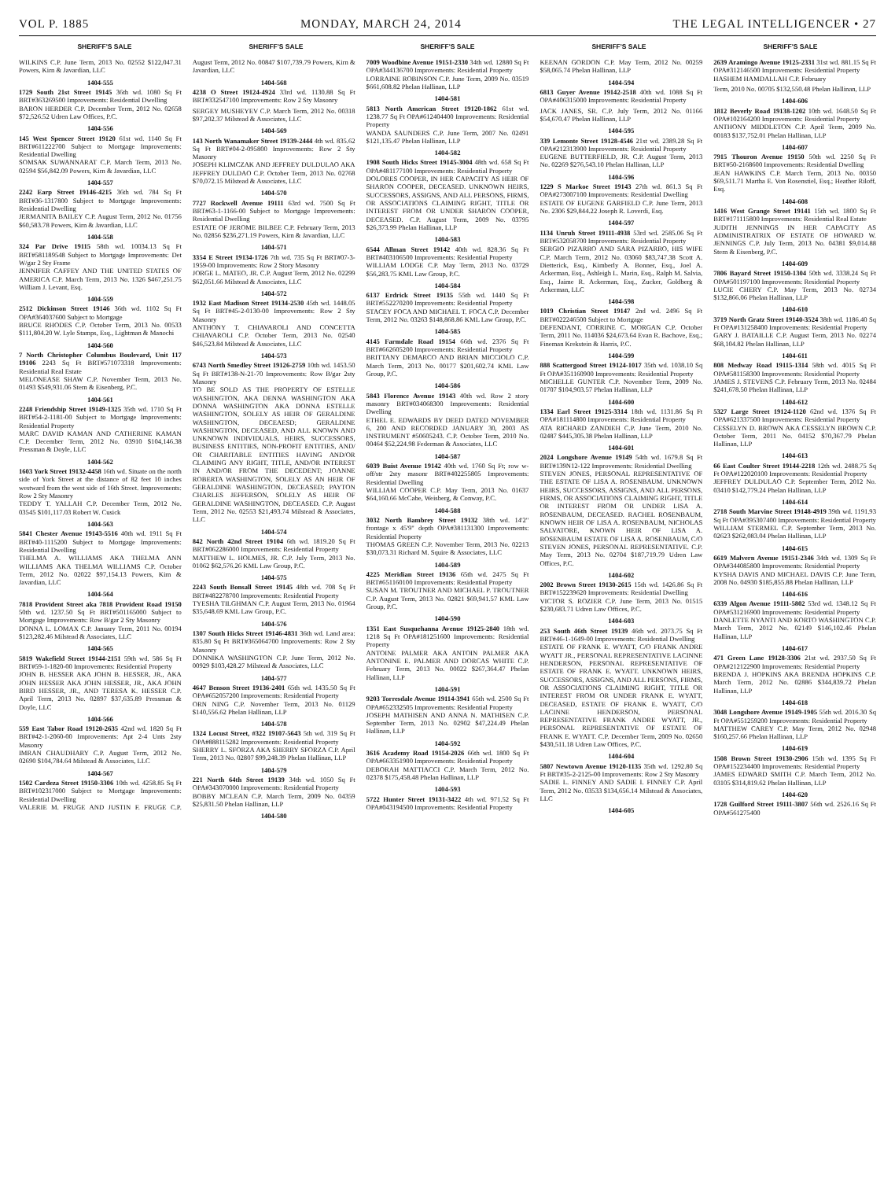VOL P. 1885 MONDAY, MARCH 24, 2014 THE LEGAL INTELLIGENCER • 27
SHERIFF'S SALE SHERIFF'S SALE SHERIFF'S SALE SHERIFF'S SALE SHERIFF'S SALE
WILKINS C.P. June Term, 2013 No. 02552 $122,047.31 Powers, Kirn & Javardian, LLC
1404-555
1729 South 21st Street 19145 36th wd. 1080 Sq Ft BRT#363269500 Improvements: Residential Dwelling
BARON HERDER C.P. December Term, 2012 No. 02658 $72,526.52 Udren Law Offices, P.C.
1404-556
145 West Spencer Street 19120 61st wd. 1140 Sq Ft BRT#611222700 Subject to Mortgage Improvements: Residential Dwelling
SOMSAK SUWANNARAT C.P. March Term, 2013 No. 02594 $56,842.09 Powers, Kirn & Javardian, LLC
1404-557
2242 Earp Street 19146-4215 36th wd. 784 Sq Ft BRT#36-1317800 Subject to Mortgage Improvements: Residential Dwelling
JERMANITA BAILEY C.P. August Term, 2012 No. 01756 $60,583.78 Powers, Kirn & Javardian, LLC
1404-558
324 Par Drive 19115 58th wd. 10034.13 Sq Ft BRT#581189548 Subject to Mortgage Improvements: Det W/gar 2 Sty Frame
JENNIFER CAFFEY AND THE UNITED STATES OF AMERICA C.P. March Term, 2013 No. 1326 $467,251.75 William J. Levant, Esq.
1404-559
2512 Dickinson Street 19146 36th wd. 1102 Sq Ft OPA#364037600 Subject to Mortgage
BRUCE RHODES C.P. October Term, 2013 No. 00533 $111,804.20 W. Lyle Stamps, Esq., Lightman & Manochi
1404-560
7 North Christopher Columbus Boulevard, Unit 117 19106 2243 Sq Ft BRT#571073318 Improvements: Residential Real Estate
MELONEASE SHAW C.P. November Term, 2013 No. 01493 $549,931.06 Stern & Eisenberg, P.C.
1404-561
2248 Friendship Street 19149-1325 35th wd. 1710 Sq Ft BRT#54-2-1181-00 Subject to Mortgage Improvements: Residential Property
MARC DAVID KAMAN AND CATHERINE KAMAN C.P. December Term, 2012 No. 03910 $104,146.38 Pressman & Doyle, LLC
1404-562
1603 York Street 19132-4458 16th wd. Situate on the north side of York Street at the distance of 82 feet 10 inches westward from the west side of 16th Street. Improvements: Row 2 Sty Masonry
TEDDY T. YALLAH C.P. December Term, 2012 No. 03545 $101,117.03 Robert W. Cusick
1404-563
5841 Chester Avenue 19143-5516 40th wd. 1911 Sq Ft BRT#40-1115200 Subject to Mortgage Improvements: Residential Dwelling
THELMA A. WILLIAMS AKA THELMA ANN WILLIAMS AKA THELMA WILLIAMS C.P. October Term, 2012 No. 02022 $97,154.13 Powers, Kirn & Javardian, LLC
1404-564
7818 Provident Street aka 7818 Provident Road 19150 50th wd. 1237.50 Sq Ft BRT#501165000 Subject to Mortgage Improvements: Row B/gar 2 Sty Masonry
DONNA L. LOMAX C.P. January Term, 2011 No. 00194 $123,282.46 Milstead & Associates, LLC
1404-565
5819 Wakefield Street 19144-2151 59th wd. 586 Sq Ft BRT#59-1-1820-00 Improvements: Residential Property
JOHN B. HESSER AKA JOHN B. HESSER, JR., AKA JOHN HESSER AKA JOHN HESSER, JR., AKA JOHN BIRD HESSER, JR., AND TERESA K. HESSER C.P. April Term, 2013 No. 02897 $37,635.89 Pressman & Doyle, LLC
1404-566
559 East Tabor Road 19120-2635 42nd wd. 1820 Sq Ft BRT#42-1-2060-00 Improvements: Apt 2-4 Unts 2sty Masonry
IMRAN CHAUDHARY C.P. August Term, 2012 No. 02690 $104,784.64 Milstead & Associates, LLC
1404-567
1502 Cardeza Street 19150-3306 10th wd. 4258.85 Sq Ft BRT#102317000 Subject to Mortgage Improvements: Residential Dwelling
VALERIE M. FRUGE AND JUSTIN F. FRUGE C.P. August Term, 2012 No. 00847 $107,739.79 Powers, Kirn & Javardian, LLC
1404-568
4238 O Street 19124-4924 33rd wd. 1130.88 Sq Ft BRT#332547100 Improvements: Row 2 Sty Masonry
SERGEY MUSHEYEV C.P. March Term, 2012 No. 00318 $97,202.37 Milstead & Associates, LLC
1404-569
143 North Wanamaker Street 19139-2444 4th wd. 835.62 Sq Ft BRT#04-2-095800 Improvements: Row 2 Sty Masonry
JOSEPH KLIMCZAK AND JEFFREY DULDULAO AKA JEFFREY DULDAO C.P. October Term, 2013 No. 02768 $70,072.15 Milstead & Associates, LLC
1404-570
7727 Rockwell Avenue 19111 63rd wd. 7500 Sq Ft BRT#63-1-1166-00 Subject to Mortgage Improvements: Residential Dwelling
ESTATE OF JEROME BILBEE C.P. February Term, 2013 No. 02856 $236,271.19 Powers, Kirn & Javardian, LLC
1404-571
3354 E Street 19134-1726 7th wd. 735 Sq Ft BRT#07-3-1959-00 Improvements: Row 2 Story Masonry
JORGE L. MATEO, JR. C.P. August Term, 2012 No. 02299 $62,051.66 Milstead & Associates, LLC
1404-572
1932 East Madison Street 19134-2530 45th wd. 1448.05 Sq Ft BRT#45-2-0130-00 Improvements: Row 2 Sty Masonry
ANTHONY T. CHIAVAROLI AND CONCETTA CHIAVAROLI C.P. October Term, 2013 No. 02540 $46,523.84 Milstead & Associates, LLC
1404-573
6743 North Smedley Street 19126-2759 10th wd. 1453.50 Sq Ft BRT#138-N-21-70 Improvements: Row B/gar 2sty Masonry
TO BE SOLD AS THE PROPERTY OF ESTELLE WASHINGTON, AKA DENNA WASHINGTON AKA DONNA WASHINGTON AKA DONNA ESTELLE WASHINGTON, SOLELY AS HEIR OF GERALDINE WASHINGTON, DECEAESD; GERALDINE WASHINGTON, DECEASED, AND ALL KNOWN AND UNKNOWN INDIVIDUALS, HEIRS, SUCCESSORS, BUSINESS ENTITIES, NON-PROFIT ENTITIES, AND/ OR CHARITABLE ENTITIES HAVING AND/OR CLAIMING ANY RIGHT, TITLE, AND/OR INTEREST IN AND/OR FROM THE DECEDENT; JOANNE ROBERTA WASHINGTON, SOLELY AS AN HEIR OF GERALDINE WASHINGTON, DECEASED; PAYTON CHARLES JEFFERSON, SOLELY AS HEIR OF GERALDINE WASHINGTON, DECEASED. C.P. August Term, 2012 No. 02553 $21,493.74 Milstead & Associates, LLC
1404-574
842 North 42nd Street 19104 6th wd. 1819.20 Sq Ft BRT#062286000 Improvements: Residential Property
MATTHEW L. HOLMES, JR. C.P. July Term, 2013 No. 01062 $62,576.26 KML Law Group, P.C.
1404-575
2243 South Bonsall Street 19145 48th wd. 708 Sq Ft BRT#482278700 Improvements: Residential Property
TYESHA TILGHMAN C.P. August Term, 2013 No. 01964 $35,648.69 KML Law Group, P.C.
1404-576
1307 South Hicks Street 19146-4831 36th wd. Land area: 835.80 Sq Ft BRT#365064700 Improvements: Row 2 Sty Masonry
DONNIKA WASHINGTON C.P. June Term, 2012 No. 00929 $103,428.27 Milstead & Associates, LLC
1404-577
4647 Benson Street 19136-2401 65th wd. 1435.50 Sq Ft OPA#652057200 Improvements: Residential Property
ORN NING C.P. November Term, 2013 No. 01129 $140,556.62 Phelan Hallinan, LLP
1404-578
1324 Locust Street, #322 19107-5643 5th wd. 319 Sq Ft OPA#888115282 Improvements: Residential Property
SHERRY L. SFORZA AKA SHERRY SFORZA C.P. April Term, 2013 No. 02807 $99,248.39 Phelan Hallinan, LLP
1404-579
221 North 64th Street 19139 34th wd. 1050 Sq Ft OPA#343070000 Improvements: Residential Property
BOBBY MCLEAN C.P. March Term, 2009 No. 04359 $25,831.50 Phelan Hallinan, LLP
1404-580
7009 Woodbine Avenue 19151-2330 34th wd. 12880 Sq Ft OPA#344136700 Improvements: Residential Property
LORRAINE ROBINSON C.P. June Term, 2009 No. 03519 $661,608.82 Phelan Hallinan, LLP
1404-581
5813 North American Street 19120-1862 61st wd. 1238.77 Sq Ft OPA#612404400 Improvements: Residential Property
WANDA SAUNDERS C.P. June Term, 2007 No. 02491 $121,135.47 Phelan Hallinan, LLP
1404-582
1908 South Hicks Street 19145-3004 48th wd. 658 Sq Ft OPA#481177100 Improvements: Residential Property
DOLORES COOPER, IN HER CAPACITY AS HEIR OF SHARON COOPER, DECEASED. UNKNOWN HEIRS, SUCCESSORS, ASSIGNS, AND ALL PERSONS, FIRMS, OR ASSOCIATIONS CLAIMING RIGHT, TITLE OR INTEREST FROM OR UNDER SHARON COOPER, DECEASED. C.P. August Term, 2009 No. 03795 $26,373.99 Phelan Hallinan, LLP
1404-583
6544 Allman Street 19142 40th wd. 828.36 Sq Ft BRT#403106500 Improvements: Residential Property
WILLIAM LODGE C.P. May Term, 2013 No. 03729 $56,283.75 KML Law Group, P.C.
1404-584
6137 Erdrick Street 19135 55th wd. 1440 Sq Ft BRT#552270200 Improvements: Residential Property
STACEY FOCA AND MICHAEL T. FOCA C.P. December Term, 2012 No. 03263 $148,868.86 KML Law Group, P.C.
1404-585
4145 Farmdale Road 19154 66th wd. 2376 Sq Ft BRT#662605200 Improvements: Residential Property
BRITTANY DEMARCO AND BRIAN MICCIOLO C.P. March Term, 2013 No. 00177 $201,602.74 KML Law Group, P.C.
1404-586
5843 Florence Avenue 19143 40th wd. Row 2 story masonry BRT#034068300 Improvements: Residential Dwelling
ETHEL E. EDWARDS BY DEED DATED NOVEMBER 6, 200 AND RECORDED JANUARY 30, 2003 AS INSTRUMENT #50605243. C.P. October Term, 2010 No. 00464 $52,224.98 Federman & Associates, LLC
1404-587
6039 Buist Avenue 19142 40th wd. 1760 Sq Ft; row w-off/str 2sty masonr BRT#402255805 Improvements: Residential Dwelling
WILLIAM COOPER C.P. May Term, 2013 No. 01637 $64,160.66 McCabe, Weisberg, & Conway, P.C.
1404-588
3032 North Bambrey Street 19132 38th wd. 14'2" frontage x 45'9" depth OPA#381131300 Improvements: Residential Property
THOMAS GREEN C.P. November Term, 2013 No. 02213 $30,073.31 Richard M. Squire & Associates, LLC
1404-589
4225 Meridian Street 19136 65th wd. 2475 Sq Ft BRT#651160100 Improvements: Residential Property
SUSAN M. TROUTNER AND MICHAEL P. TROUTNER C.P. August Term, 2013 No. 02821 $69,941.57 KML Law Group, P.C.
1404-590
1351 East Susquehanna Avenue 19125-2840 18th wd. 1218 Sq Ft OPA#181251600 Improvements: Residential Property
ANTOINE PALMER AKA ANTOIN PALMER AKA ANTONINE E. PALMER AND DORCAS WHITE C.P. February Term, 2013 No. 00022 $267,364.47 Phelan Hallinan, LLP
1404-591
9203 Torresdale Avenue 19114-3941 65th wd. 2500 Sq Ft OPA#652332505 Improvements: Residential Property
JOSEPH MATHISEN AND ANNA N. MATHISEN C.P. September Term, 2013 No. 02902 $47,224.49 Phelan Hallinan, LLP
1404-592
3616 Academy Road 19154-2026 66th wd. 1800 Sq Ft OPA#663351900 Improvements: Residential Property
DEBORAH MATTIACCI C.P. March Term, 2012 No. 02378 $175,458.48 Phelan Hallinan, LLP
1404-593
5722 Hunter Street 19131-3422 4th wd. 971.52 Sq Ft OPA#043194500 Improvements: Residential Property
KEENAN GORDON C.P. May Term, 2012 No. 00259 $58,065.74 Phelan Hallinan, LLP
1404-594
6813 Guyer Avenue 19142-2518 40th wd. 1088 Sq Ft OPA#406315000 Improvements: Residential Property
JACK JANES, SR. C.P. July Term, 2012 No. 01166 $54,670.47 Phelan Hallinan, LLP
1404-595
339 Lemonte Street 19128-4546 21st wd. 2389.28 Sq Ft OPA#212313900 Improvements: Residential Property
EUGENE BUTTERFIELD, JR. C.P. August Term, 2013 No. 02269 $276,543.10 Phelan Hallinan, LLP
1404-596
1229 S Markoe Street 19143 27th wd. 861.3 Sq Ft OPA#273007100 Improvements: Residential Dwelling
ESTATE OF EUGENE GARFIELD C.P. June Term, 2013 No. 2306 $29,844.22 Joseph R. Loverdi, Esq.
1404-597
1134 Unruh Street 19111-4938 53rd wd. 2585.06 Sq Ft BRT#532058700 Improvements: Residential Property
SERGIO PIZARRO AND SARA PIZARRO, HIS WIFE C.P. March Term, 2012 No. 03060 $83,747.38 Scott A. Dietterick, Esq., Kimberly A. Bonner, Esq., Joel A. Ackerman, Esq., Ashleigh L. Marin, Esq., Ralph M. Salvia, Esq., Jaime R. Ackerman, Esq., Zucker, Goldberg & Ackerman, LLC
1404-598
1019 Christian Street 19147 2nd wd. 2496 Sq Ft BRT#022246500 Subject to Mortgage
DEFENDANT, CORRINE C. MORGAN C.P. October Term, 2011 No. 114036 $24,673.64 Evan R. Bachove, Esq.; Fineman Krekstein & Harris, P.C.
1404-599
888 Scattergood Street 19124-1017 35th wd. 1038.10 Sq Ft OPA#351160900 Improvements: Residential Property
MICHELLE GUNTER C.P. November Term, 2009 No. 01707 $104,903.57 Phelan Hallinan, LLP
1404-600
1334 Earl Street 19125-3314 18th wd. 1131.86 Sq Ft OPA#181114800 Improvements: Residential Property
ATA RICHARD ZANDIEH C.P. June Term, 2010 No. 02487 $445,305.38 Phelan Hallinan, LLP
1404-601
2024 Longshore Avenue 19149 54th wd. 1679.8 Sq Ft BRT#139N12-122 Improvements: Residential Dwelling
STEVEN JONES, PERSONAL REPRESENTATIVE OF THE ESTATE OF LISA A. ROSENBAUM. UNKNOWN HEIRS, SUCCESSORS, ASSIGNS, AND ALL PERSONS, FIRMS, OR ASSOCIATIONS CLAIMING RIGHT, TITLE OR INTEREST FROM OR UNDER LISA A. ROSENBAUM, DECEASED. RACHEL ROSENBAUM, KNOWN HEIR OF LISA A. ROSENBAUM, NICHOLAS SALVATORE, KNOWN HEIR OF LISA A. ROSENBAUM ESTATE OF LISA A. ROSENBAUM, C/O STEVEN JONES, PERSONAL REPRESENTATIVE. C.P. May Term, 2013 No. 02704 $187,719.79 Udren Law Offices, P.C.
1404-602
2002 Brown Street 19130-2615 15th wd. 1426.86 Sq Ft BRT#152239620 Improvements: Residential Dwelling
VICTOR S. ROZIER C.P. June Term, 2013 No. 01515 $230,683.71 Udren Law Offices, P.C.
1404-603
253 South 46th Street 19139 46th wd. 2073.75 Sq Ft BRT#46-1-1649-00 Improvements: Residential Dwelling
ESTATE OF FRANK E. WYATT, C/O FRANK ANDRE WYATT JR., PERSONAL REPRESENTATIVE LACINNE HENDERSON, PERSONAL REPRESENTATIVE OF ESTATE OF FRANK E. WYATT. UNKNOWN HEIRS, SUCCESSORS, ASSIGNS, AND ALL PERSONS, FIRMS, OR ASSOCIATIONS CLAIMING RIGHT, TITLE OR INTEREST FROM OR UNDER FRANK E. WYATT, DECEASED, ESTATE OF FRANK E. WYATT, C/O LACINNE HENDERSON, PERSONAL REPRESENTATIVE FRANK ANDRE WYATT, JR., PERSONAL REPRESENTATIVE OF ESTATE OF FRANK E. WYATT. C.P. December Term, 2009 No. 02650 $430,511.18 Udren Law Offices, P.C.
1404-604
5807 Newtown Avenue 19120-1135 35th wd. 1292.80 Sq Ft BRT#35-2-2125-00 Improvements: Row 2 Sty Masonry
SADIE L. FINNEY AND SADIE I. FINNEY C.P. April Term, 2012 No. 03533 $134,656.14 Milstead & Associates, LLC
1404-605
2639 Aramingo Avenue 19125-2331 31st wd. 881.15 Sq Ft OPA#312146500 Improvements: Residential Property
HASHEM HAMDALLAH C.P. February
Term, 2010 No. 00705 $132,550.48 Phelan Hallinan, LLP
1404-606
1812 Beverly Road 19138-1202 10th wd. 1648.50 Sq Ft OPA#102164200 Improvements: Residential Property
ANTHONY MIDDLETON C.P. April Term, 2009 No. 00183 $137,752.01 Phelan Hallinan, LLP
1404-607
7915 Thouron Avenue 19150 50th wd. 2250 Sq Ft BRT#50-2168600 Improvements: Residential Dwelling
JEAN HAWKINS C.P. March Term, 2013 No. 00350 $69,511.71 Martha E. Von Rosenstiel, Esq.; Heather Riloff, Esq.
1404-608
1416 West Grange Street 19141 15th wd. 1800 Sq Ft BRT#171115800 Improvements: Residential Real Estate
JUDITH JENNINGS IN HER CAPACITY AS ADMINISTRATRIX OF ESTATE OF HOWARD W. JENNINGS C.P. July Term, 2013 No. 04381 $9,014.88 Stern & Eisenberg, P.C.
1404-609
7806 Bayard Street 19150-1304 50th wd. 3338.24 Sq Ft OPA#501197100 Improvements: Residential Property
LUCIE CHERY C.P. May Term, 2013 No. 02734 $132,866.06 Phelan Hallinan, LLP
1404-610
3719 North Gratz Street 19140-3524 38th wd. 1186.40 Sq Ft OPA#131258400 Improvements: Residential Property
GARY J. BATAILLE C.P. August Term, 2013 No. 02274 $68,104.82 Phelan Hallinan, LLP
1404-611
808 Medway Road 19115-1314 58th wd. 4015 Sq Ft OPA#581158300 Improvements: Residential Property
JAMES J. STEVENS C.P. February Term, 2013 No. 02484 $241,678.50 Phelan Hallinan, LLP
1404-612
5327 Large Street 19124-1120 62nd wd. 1376 Sq Ft OPA#621337500 Improvements: Residential Property
CESSELYN D. BROWN AKA CESSELYN BROWN C.P. October Term, 2011 No. 04152 $70,367.79 Phelan Hallinan, LLP
1404-613
66 East Coulter Street 19144-2218 12th wd. 2488.75 Sq Ft OPA#122020100 Improvements: Residential Property
JEFFREY DULDULAO C.P. September Term, 2012 No. 03410 $142,779.24 Phelan Hallinan, LLP
1404-614
2718 South Marvine Street 19148-4919 39th wd. 1191.93 Sq Ft OPA#395307400 Improvements: Residential Property
WILLIAM STERMEL C.P. September Term, 2013 No. 02623 $262,083.04 Phelan Hallinan, LLP
1404-615
6619 Malvern Avenue 19151-2346 34th wd. 1309 Sq Ft OPA#344085800 Improvements: Residential Property
KYSHA DAVIS AND MICHAEL DAVIS C.P. June Term, 2008 No. 04930 $185,855.88 Phelan Hallinan, LLP
1404-616
6339 Algon Avenue 19111-5802 53rd wd. 1348.12 Sq Ft OPA#531216900 Improvements: Residential Property
DANLETTE NYANTI AND KORTO WASHINGTON C.P. March Term, 2012 No. 02149 $146,102.46 Phelan Hallinan, LLP
1404-617
471 Green Lane 19128-3306 21st wd. 2937.50 Sq Ft OPA#212122900 Improvements: Residential Property
BRENDA J. HOPKINS AKA BRENDA HOPKINS C.P. March Term, 2012 No. 02886 $344,839.72 Phelan Hallinan, LLP
1404-618
3048 Longshore Avenue 19149-1905 55th wd. 2016.30 Sq Ft OPA#551259200 Improvements: Residential Property
MATTHEW CAREY C.P. May Term, 2012 No. 02948 $160,257.66 Phelan Hallinan, LLP
1404-619
1508 Brown Street 19130-2906 15th wd. 1395 Sq Ft OPA#152234400 Improvements: Residential Property
JAMES EDWARD SMITH C.P. March Term, 2012 No. 03105 $314,819.62 Phelan Hallinan, LLP
1404-620
1728 Guilford Street 19111-3807 56th wd. 2526.16 Sq Ft OPA#561275400